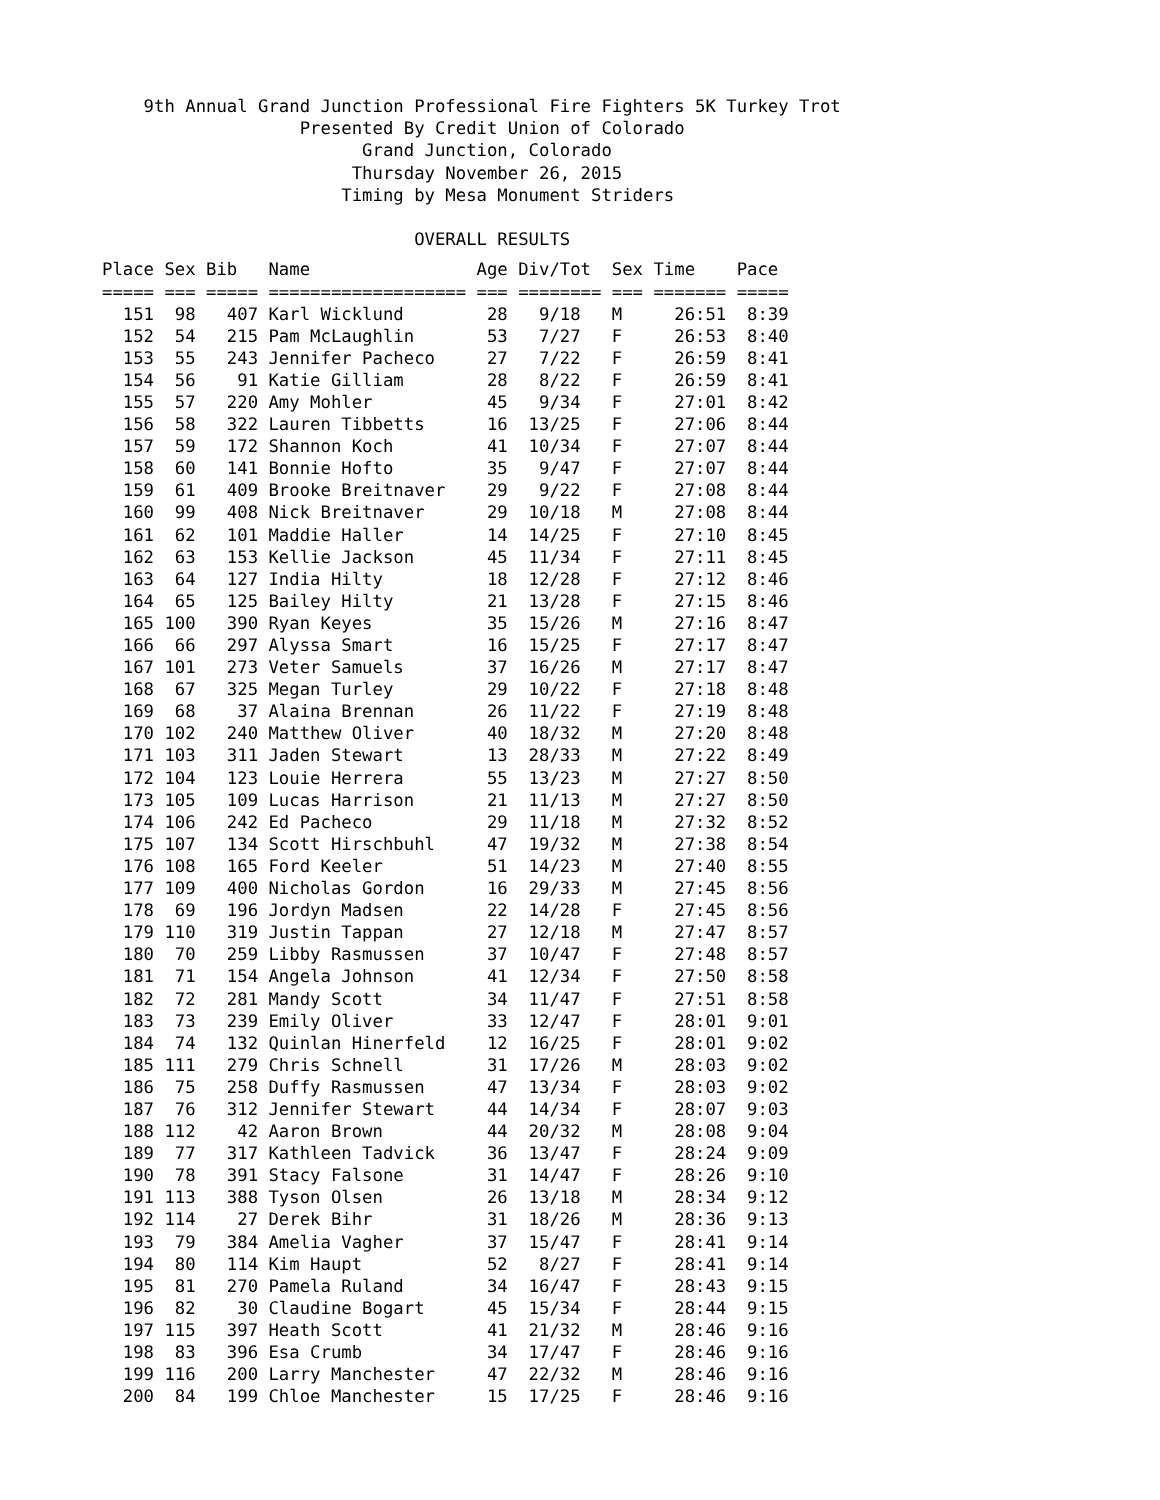9th Annual Grand Junction Professional Fire Fighters 5K Turkey Trot Presented By Credit Union of Colorado Grand Junction, Colorado Thursday November 26, 2015 Timing by Mesa Monument Striders OVERALL RESULTS
| Place Sex Bib Name Age Div/Tot Sex Time Pace |
| --- |
| ===== === ===== =================== === ======== === ======= ===== |
| 151 98 407 Karl Wicklund 28 9/18 M 26:51 8:39 |
| 152 54 215 Pam McLaughlin 53 7/27 F 26:53 8:40 |
| 153 55 243 Jennifer Pacheco 27 7/22 F 26:59 8:41 |
| 154 56 91 Katie Gilliam 28 8/22 F 26:59 8:41 |
| 155 57 220 Amy Mohler 45 9/34 F 27:01 8:42 |
| 156 58 322 Lauren Tibbetts 16 13/25 F 27:06 8:44 |
| 157 59 172 Shannon Koch 41 10/34 F 27:07 8:44 |
| 158 60 141 Bonnie Hofto 35 9/47 F 27:07 8:44 |
| 159 61 409 Brooke Breitnaver 29 9/22 F 27:08 8:44 |
| 160 99 408 Nick Breitnaver 29 10/18 M 27:08 8:44 |
| 161 62 101 Maddie Haller 14 14/25 F 27:10 8:45 |
| 162 63 153 Kellie Jackson 45 11/34 F 27:11 8:45 |
| 163 64 127 India Hilty 18 12/28 F 27:12 8:46 |
| 164 65 125 Bailey Hilty 21 13/28 F 27:15 8:46 |
| 165 100 390 Ryan Keyes 35 15/26 M 27:16 8:47 |
| 166 66 297 Alyssa Smart 16 15/25 F 27:17 8:47 |
| 167 101 273 Veter Samuels 37 16/26 M 27:17 8:47 |
| 168 67 325 Megan Turley 29 10/22 F 27:18 8:48 |
| 169 68 37 Alaina Brennan 26 11/22 F 27:19 8:48 |
| 170 102 240 Matthew Oliver 40 18/32 M 27:20 8:48 |
| 171 103 311 Jaden Stewart 13 28/33 M 27:22 8:49 |
| 172 104 123 Louie Herrera 55 13/23 M 27:27 8:50 |
| 173 105 109 Lucas Harrison 21 11/13 M 27:27 8:50 |
| 174 106 242 Ed Pacheco 29 11/18 M 27:32 8:52 |
| 175 107 134 Scott Hirschbuhl 47 19/32 M 27:38 8:54 |
| 176 108 165 Ford Keeler 51 14/23 M 27:40 8:55 |
| 177 109 400 Nicholas Gordon 16 29/33 M 27:45 8:56 |
| 178 69 196 Jordyn Madsen 22 14/28 F 27:45 8:56 |
| 179 110 319 Justin Tappan 27 12/18 M 27:47 8:57 |
| 180 70 259 Libby Rasmussen 37 10/47 F 27:48 8:57 |
| 181 71 154 Angela Johnson 41 12/34 F 27:50 8:58 |
| 182 72 281 Mandy Scott 34 11/47 F 27:51 8:58 |
| 183 73 239 Emily Oliver 33 12/47 F 28:01 9:01 |
| 184 74 132 Quinlan Hinerfeld 12 16/25 F 28:01 9:02 |
| 185 111 279 Chris Schnell 31 17/26 M 28:03 9:02 |
| 186 75 258 Duffy Rasmussen 47 13/34 F 28:03 9:02 |
| 187 76 312 Jennifer Stewart 44 14/34 F 28:07 9:03 |
| 188 112 42 Aaron Brown 44 20/32 M 28:08 9:04 |
| 189 77 317 Kathleen Tadvick 36 13/47 F 28:24 9:09 |
| 190 78 391 Stacy Falsone 31 14/47 F 28:26 9:10 |
| 191 113 388 Tyson Olsen 26 13/18 M 28:34 9:12 |
| 192 114 27 Derek Bihr 31 18/26 M 28:36 9:13 |
| 193 79 384 Amelia Vagher 37 15/47 F 28:41 9:14 |
| 194 80 114 Kim Haupt 52 8/27 F 28:41 9:14 |
| 195 81 270 Pamela Ruland 34 16/47 F 28:43 9:15 |
| 196 82 30 Claudine Bogart 45 15/34 F 28:44 9:15 |
| 197 115 397 Heath Scott 41 21/32 M 28:46 9:16 |
| 198 83 396 Esa Crumb 34 17/47 F 28:46 9:16 |
| 199 116 200 Larry Manchester 47 22/32 M 28:46 9:16 |
| 200 84 199 Chloe Manchester 15 17/25 F 28:46 9:16 |